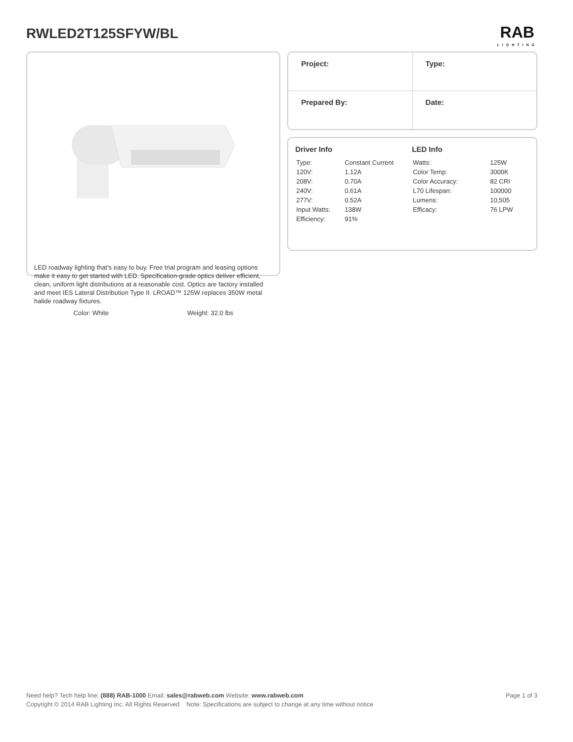RWLED2T125SFYW/BL
RAB
LIGHTING
LED roadway lighting that's easy to buy. Free trial program and leasing options make it easy to get started with LED. Specification-grade optics deliver efficient, clean, uniform light distributions at a reasonable cost. Optics are factory installed and meet IES Lateral Distribution Type II. LROAD™ 125W replaces 350W metal halide roadway fixtures.
Color: White Weight: 32.0 lbs
| Project: | Type: |
| Prepared By: | Date: |
Driver Info
| Type: | Constant Current |
| 120V: | 1.12A |
| 208V: | 0.70A |
| 240V: | 0.61A |
| 277V: | 0.52A |
| Input Watts: | 138W |
| Efficiency: | 91% |
LED Info
| Watts: | 125W |
| Color Temp: | 3000K |
| Color Accuracy: | 82 CRI |
| L70 Lifespan: | 100000 |
| Lumens: | 10,505 |
| Efficacy: | 76 LPW |
Need help? Tech help line: (888) RAB-1000 Email: sales@rabweb.com Website: www.rabweb.com Page 1 of 3
Copyright © 2014 RAB Lighting Inc. All Rights Reserved Note: Specifications are subject to change at any time without notice